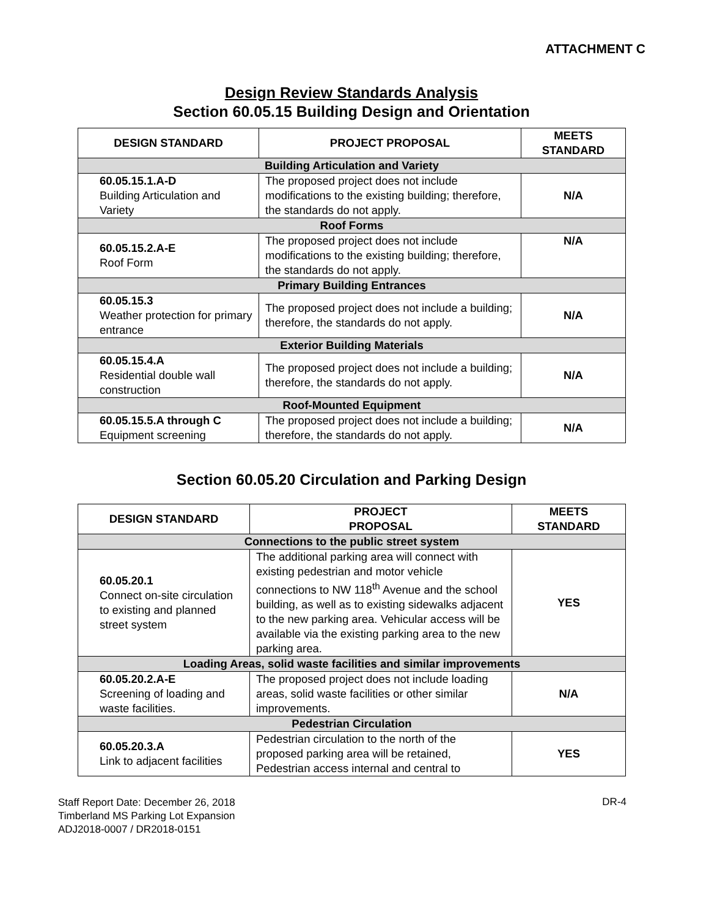ATTACHMENT C
Design Review Standards Analysis
Section 60.05.15 Building Design and Orientation
| DESIGN STANDARD | PROJECT PROPOSAL | MEETS STANDARD |
| --- | --- | --- |
| Building Articulation and Variety | | |
| 60.05.15.1.A-D Building Articulation and Variety | The proposed project does not include modifications to the existing building; therefore, the standards do not apply. | N/A |
| Roof Forms | | |
| 60.05.15.2.A-E Roof Form | The proposed project does not include modifications to the existing building; therefore, the standards do not apply. | N/A |
| Primary Building Entrances | | |
| 60.05.15.3 Weather protection for primary entrance | The proposed project does not include a building; therefore, the standards do not apply. | N/A |
| Exterior Building Materials | | |
| 60.05.15.4.A Residential double wall construction | The proposed project does not include a building; therefore, the standards do not apply. | N/A |
| Roof-Mounted Equipment | | |
| 60.05.15.5.A through C Equipment screening | The proposed project does not include a building; therefore, the standards do not apply. | N/A |
Section 60.05.20 Circulation and Parking Design
| DESIGN STANDARD | PROJECT PROPOSAL | MEETS STANDARD |
| --- | --- | --- |
| Connections to the public street system | | |
| 60.05.20.1 Connect on-site circulation to existing and planned street system | The additional parking area will connect with existing pedestrian and motor vehicle connections to NW 118<sup>th</sup> Avenue and the school building, as well as to existing sidewalks adjacent to the new parking area. Vehicular access will be available via the existing parking area to the new parking area. | YES |
| Loading Areas, solid waste facilities and similar improvements | | |
| 60.05.20.2.A-E Screening of loading and waste facilities. | The proposed project does not include loading areas, solid waste facilities or other similar improvements. | N/A |
| Pedestrian Circulation | | |
| 60.05.20.3.A Link to adjacent facilities | Pedestrian circulation to the north of the proposed parking area will be retained, Pedestrian access internal and central to | YES |
Staff Report Date: December 26, 2018
Timberland MS Parking Lot Expansion
ADJ2018-0007 / DR2018-0151
DR-4